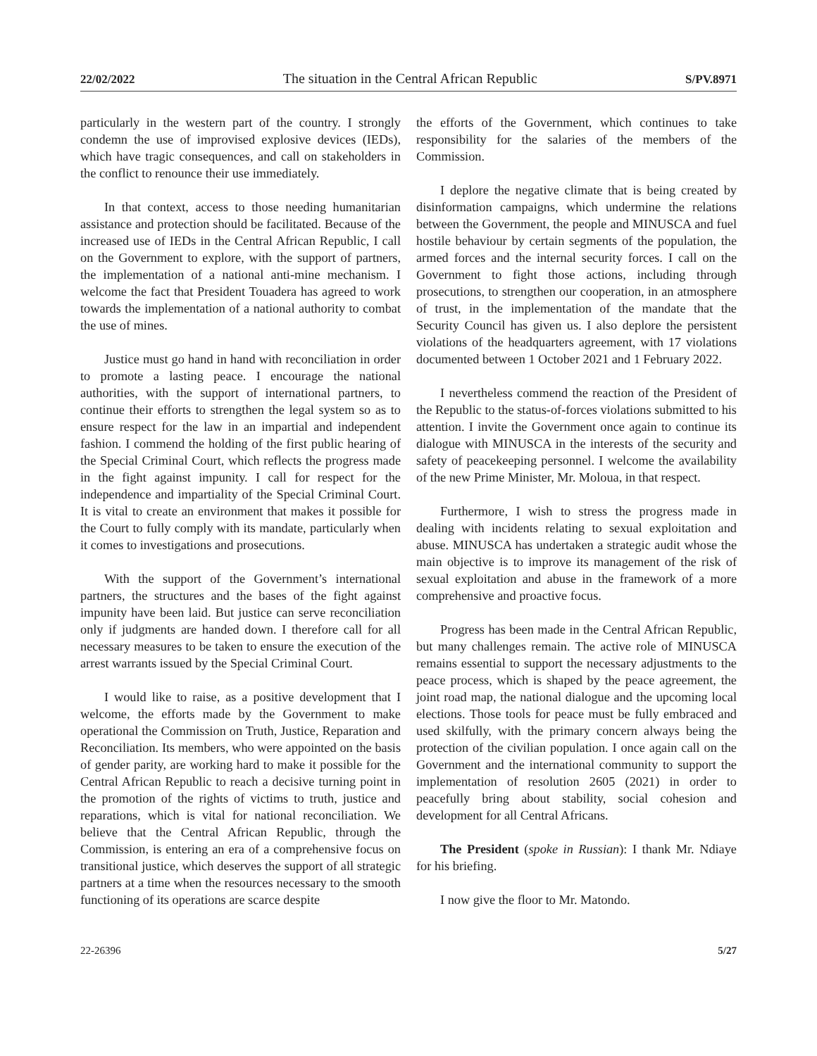22/02/2022 The situation in the Central African Republic S/PV.8971
particularly in the western part of the country. I strongly condemn the use of improvised explosive devices (IEDs), which have tragic consequences, and call on stakeholders in the conflict to renounce their use immediately.
In that context, access to those needing humanitarian assistance and protection should be facilitated. Because of the increased use of IEDs in the Central African Republic, I call on the Government to explore, with the support of partners, the implementation of a national anti-mine mechanism. I welcome the fact that President Touadera has agreed to work towards the implementation of a national authority to combat the use of mines.
Justice must go hand in hand with reconciliation in order to promote a lasting peace. I encourage the national authorities, with the support of international partners, to continue their efforts to strengthen the legal system so as to ensure respect for the law in an impartial and independent fashion. I commend the holding of the first public hearing of the Special Criminal Court, which reflects the progress made in the fight against impunity. I call for respect for the independence and impartiality of the Special Criminal Court. It is vital to create an environment that makes it possible for the Court to fully comply with its mandate, particularly when it comes to investigations and prosecutions.
With the support of the Government’s international partners, the structures and the bases of the fight against impunity have been laid. But justice can serve reconciliation only if judgments are handed down. I therefore call for all necessary measures to be taken to ensure the execution of the arrest warrants issued by the Special Criminal Court.
I would like to raise, as a positive development that I welcome, the efforts made by the Government to make operational the Commission on Truth, Justice, Reparation and Reconciliation. Its members, who were appointed on the basis of gender parity, are working hard to make it possible for the Central African Republic to reach a decisive turning point in the promotion of the rights of victims to truth, justice and reparations, which is vital for national reconciliation. We believe that the Central African Republic, through the Commission, is entering an era of a comprehensive focus on transitional justice, which deserves the support of all strategic partners at a time when the resources necessary to the smooth functioning of its operations are scarce despite
the efforts of the Government, which continues to take responsibility for the salaries of the members of the Commission.
I deplore the negative climate that is being created by disinformation campaigns, which undermine the relations between the Government, the people and MINUSCA and fuel hostile behaviour by certain segments of the population, the armed forces and the internal security forces. I call on the Government to fight those actions, including through prosecutions, to strengthen our cooperation, in an atmosphere of trust, in the implementation of the mandate that the Security Council has given us. I also deplore the persistent violations of the headquarters agreement, with 17 violations documented between 1 October 2021 and 1 February 2022.
I nevertheless commend the reaction of the President of the Republic to the status-of-forces violations submitted to his attention. I invite the Government once again to continue its dialogue with MINUSCA in the interests of the security and safety of peacekeeping personnel. I welcome the availability of the new Prime Minister, Mr. Moloua, in that respect.
Furthermore, I wish to stress the progress made in dealing with incidents relating to sexual exploitation and abuse. MINUSCA has undertaken a strategic audit whose the main objective is to improve its management of the risk of sexual exploitation and abuse in the framework of a more comprehensive and proactive focus.
Progress has been made in the Central African Republic, but many challenges remain. The active role of MINUSCA remains essential to support the necessary adjustments to the peace process, which is shaped by the peace agreement, the joint road map, the national dialogue and the upcoming local elections. Those tools for peace must be fully embraced and used skilfully, with the primary concern always being the protection of the civilian population. I once again call on the Government and the international community to support the implementation of resolution 2605 (2021) in order to peacefully bring about stability, social cohesion and development for all Central Africans.
The President (spoke in Russian): I thank Mr. Ndiaye for his briefing.
I now give the floor to Mr. Matondo.
22-26396 5/27